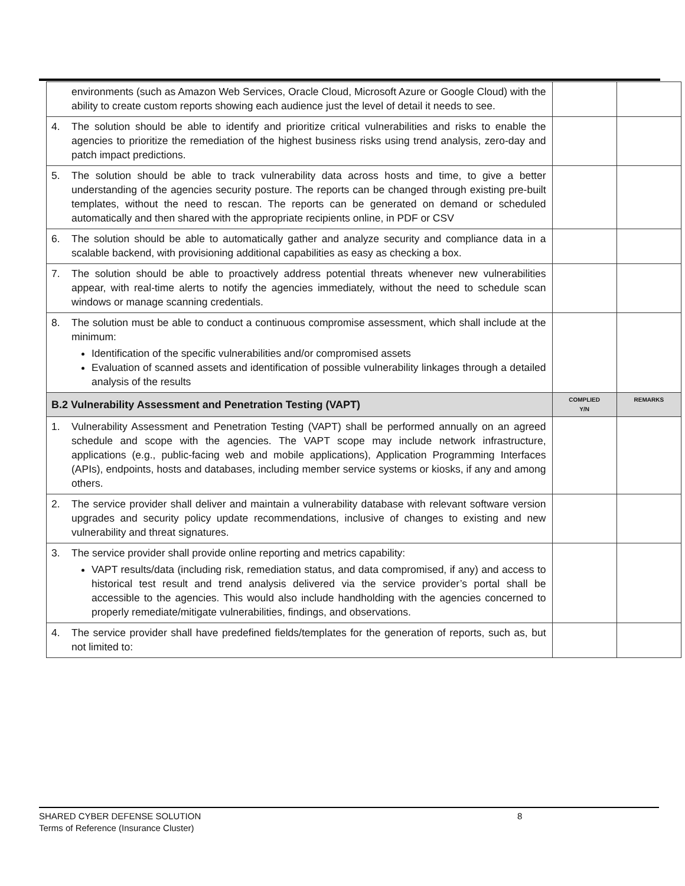| environments (such as Amazon Web Services, Oracle Cloud, Microsoft Azure or Google Cloud) with the ability to create custom reports showing each audience just the level of detail it needs to see. | | |
| 4. The solution should be able to identify and prioritize critical vulnerabilities and risks to enable the agencies to prioritize the remediation of the highest business risks using trend analysis, zero-day and patch impact predictions. | | |
| 5. The solution should be able to track vulnerability data across hosts and time, to give a better understanding of the agencies security posture. The reports can be changed through existing pre-built templates, without the need to rescan. The reports can be generated on demand or scheduled automatically and then shared with the appropriate recipients online, in PDF or CSV | | |
| 6. The solution should be able to automatically gather and analyze security and compliance data in a scalable backend, with provisioning additional capabilities as easy as checking a box. | | |
| 7. The solution should be able to proactively address potential threats whenever new vulnerabilities appear, with real-time alerts to notify the agencies immediately, without the need to schedule scan windows or manage scanning credentials. | | |
| 8. The solution must be able to conduct a continuous compromise assessment, which shall include at the minimum: Identification of the specific vulnerabilities and/or compromised assets Evaluation of scanned assets and identification of possible vulnerability linkages through a detailed analysis of the results | | |
| B.2 Vulnerability Assessment and Penetration Testing (VAPT) | COMPLIED Y/N | REMARKS |
| 1. Vulnerability Assessment and Penetration Testing (VAPT) shall be performed annually on an agreed schedule and scope with the agencies. The VAPT scope may include network infrastructure, applications (e.g., public-facing web and mobile applications), Application Programming Interfaces (APIs), endpoints, hosts and databases, including member service systems or kiosks, if any and among others. | | |
| 2. The service provider shall deliver and maintain a vulnerability database with relevant software version upgrades and security policy update recommendations, inclusive of changes to existing and new vulnerability and threat signatures. | | |
| 3. The service provider shall provide online reporting and metrics capability: VAPT results/data (including risk, remediation status, and data compromised, if any) and access to historical test result and trend analysis delivered via the service provider’s portal shall be accessible to the agencies. This would also include handholding with the agencies concerned to properly remediate/mitigate vulnerabilities, findings, and observations. | | |
| 4. The service provider shall have predefined fields/templates for the generation of reports, such as, but not limited to: | | |
SHARED CYBER DEFENSE SOLUTION
Terms of Reference (Insurance Cluster)
8